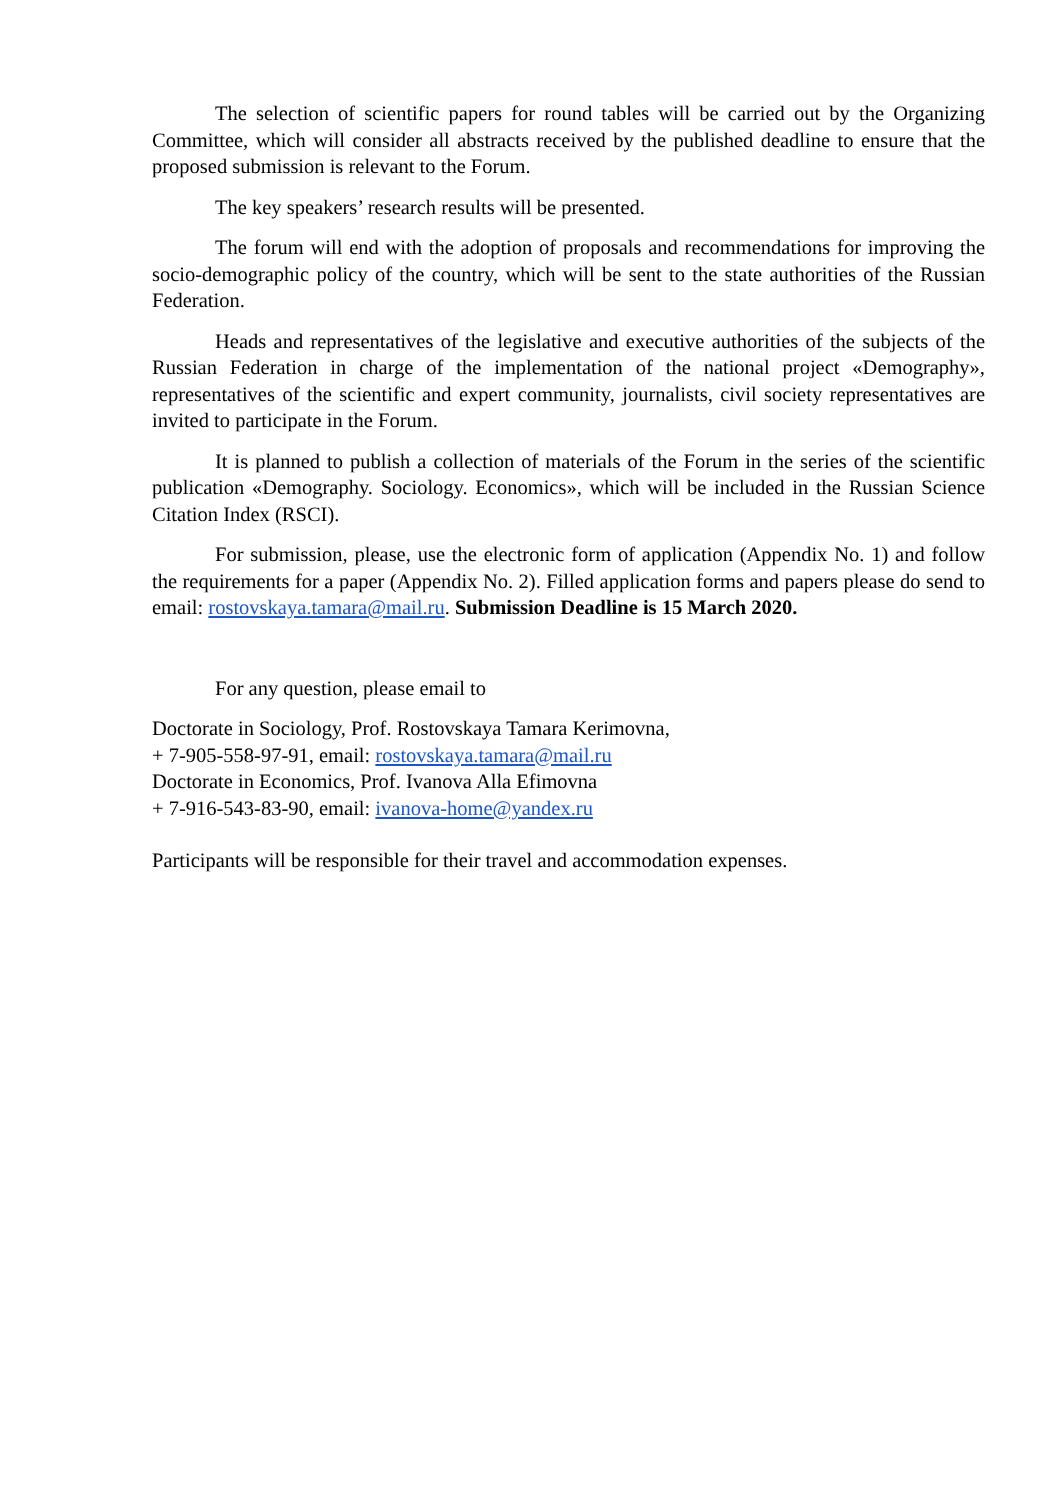The selection of scientific papers for round tables will be carried out by the Organizing Committee, which will consider all abstracts received by the published deadline to ensure that the proposed submission is relevant to the Forum.
The key speakers’ research results will be presented.
The forum will end with the adoption of proposals and recommendations for improving the socio-demographic policy of the country, which will be sent to the state authorities of the Russian Federation.
Heads and representatives of the legislative and executive authorities of the subjects of the Russian Federation in charge of the implementation of the national project «Demography», representatives of the scientific and expert community, journalists, civil society representatives are invited to participate in the Forum.
It is planned to publish a collection of materials of the Forum in the series of the scientific publication «Demography. Sociology. Economics», which will be included in the Russian Science Citation Index (RSCI).
For submission, please, use the electronic form of application (Appendix No. 1) and follow the requirements for a paper (Appendix No. 2). Filled application forms and papers please do send to email: rostovskaya.tamara@mail.ru. Submission Deadline is 15 March 2020.
For any question, please email to
Doctorate in Sociology, Prof. Rostovskaya Tamara Kerimovna,
+ 7-905-558-97-91, email: rostovskaya.tamara@mail.ru
Doctorate in Economics, Prof. Ivanova Alla Efimovna
+ 7-916-543-83-90, email: ivanova-home@yandex.ru
Participants will be responsible for their travel and accommodation expenses.